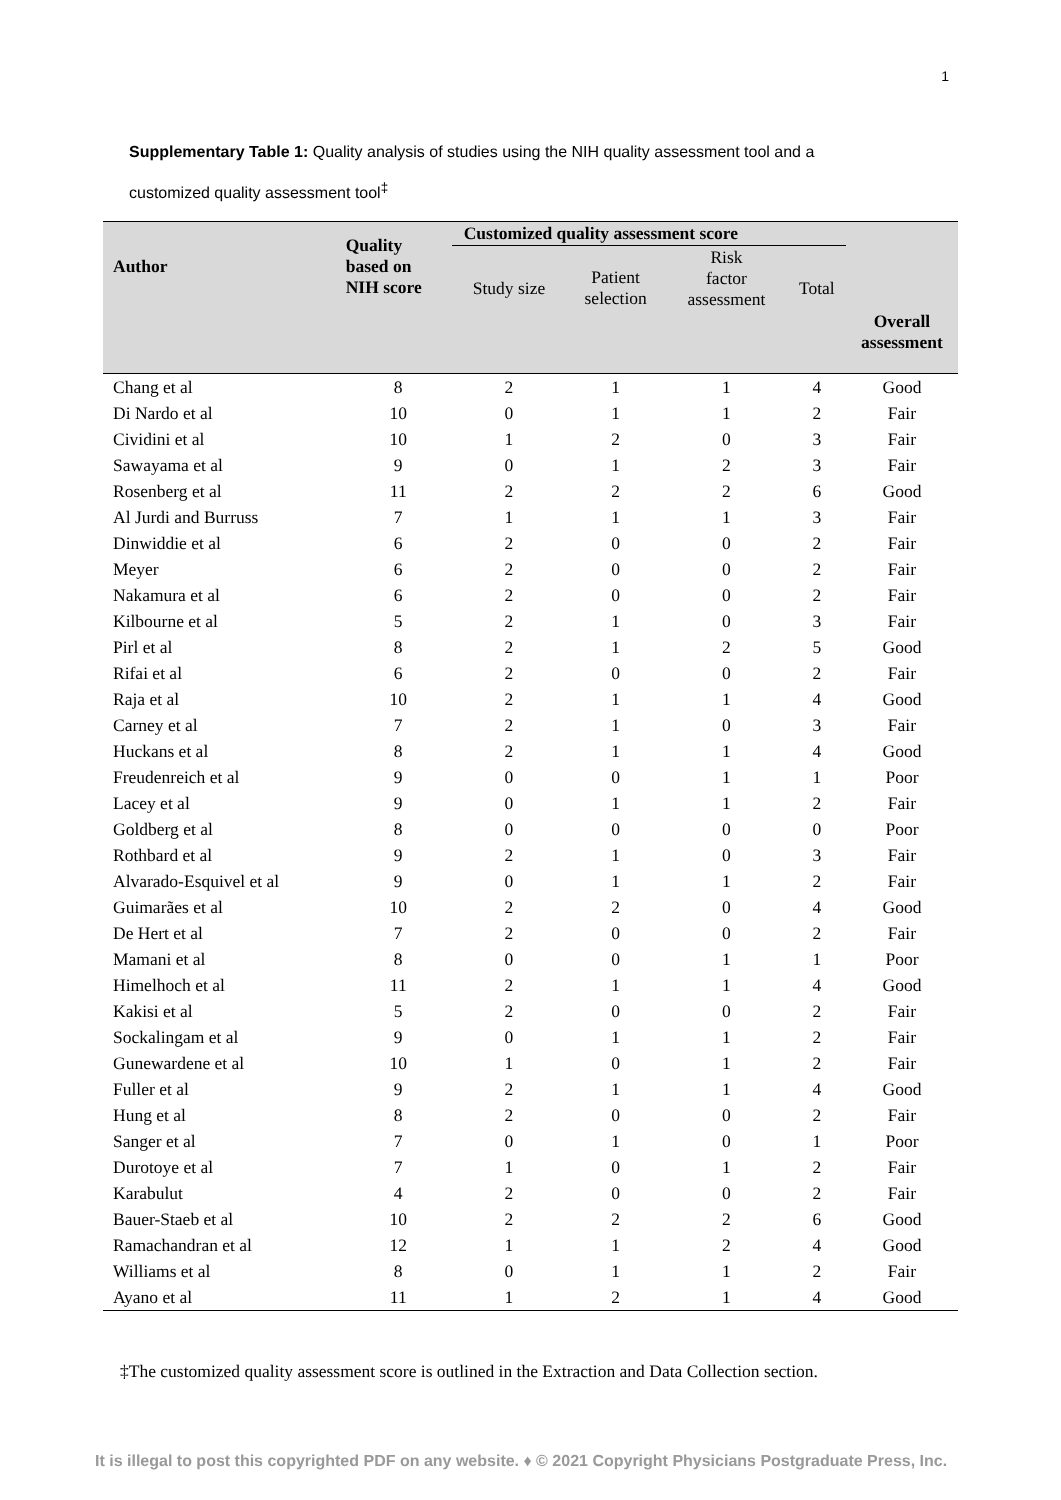1
Supplementary Table 1: Quality analysis of studies using the NIH quality assessment tool and a customized quality assessment tool<sup>‡</sup>
| Author | Quality based on NIH score | Customized quality assessment score | | | | |
| --- | --- | --- | --- | --- | --- | --- |
| | | Study size | Patient selection | Risk factor assessment | Total | |
| | | | | | | Overall assessment |
| Chang et al | 8 | 2 | 1 | 1 | 4 | Good |
| Di Nardo et al | 10 | 0 | 1 | 1 | 2 | Fair |
| Cividini et al | 10 | 1 | 2 | 0 | 3 | Fair |
| Sawayama et al | 9 | 0 | 1 | 2 | 3 | Fair |
| Rosenberg et al | 11 | 2 | 2 | 2 | 6 | Good |
| Al Jurdi and Burruss | 7 | 1 | 1 | 1 | 3 | Fair |
| Dinwiddie et al | 6 | 2 | 0 | 0 | 2 | Fair |
| Meyer | 6 | 2 | 0 | 0 | 2 | Fair |
| Nakamura et al | 6 | 2 | 0 | 0 | 2 | Fair |
| Kilbourne et al | 5 | 2 | 1 | 0 | 3 | Fair |
| Pirl et al | 8 | 2 | 1 | 2 | 5 | Good |
| Rifai et al | 6 | 2 | 0 | 0 | 2 | Fair |
| Raja et al | 10 | 2 | 1 | 1 | 4 | Good |
| Carney et al | 7 | 2 | 1 | 0 | 3 | Fair |
| Huckans et al | 8 | 2 | 1 | 1 | 4 | Good |
| Freudenreich et al | 9 | 0 | 0 | 1 | 1 | Poor |
| Lacey et al | 9 | 0 | 1 | 1 | 2 | Fair |
| Goldberg et al | 8 | 0 | 0 | 0 | 0 | Poor |
| Rothbard et al | 9 | 2 | 1 | 0 | 3 | Fair |
| Alvarado-Esquivel et al | 9 | 0 | 1 | 1 | 2 | Fair |
| Guimarães et al | 10 | 2 | 2 | 0 | 4 | Good |
| De Hert et al | 7 | 2 | 0 | 0 | 2 | Fair |
| Mamani et al | 8 | 0 | 0 | 1 | 1 | Poor |
| Himelhoch et al | 11 | 2 | 1 | 1 | 4 | Good |
| Kakisi et al | 5 | 2 | 0 | 0 | 2 | Fair |
| Sockalingam et al | 9 | 0 | 1 | 1 | 2 | Fair |
| Gunewardene et al | 10 | 1 | 0 | 1 | 2 | Fair |
| Fuller et al | 9 | 2 | 1 | 1 | 4 | Good |
| Hung et al | 8 | 2 | 0 | 0 | 2 | Fair |
| Sanger et al | 7 | 0 | 1 | 0 | 1 | Poor |
| Durotoye et al | 7 | 1 | 0 | 1 | 2 | Fair |
| Karabulut | 4 | 2 | 0 | 0 | 2 | Fair |
| Bauer-Staeb et al | 10 | 2 | 2 | 2 | 6 | Good |
| Ramachandran et al | 12 | 1 | 1 | 2 | 4 | Good |
| Williams et al | 8 | 0 | 1 | 1 | 2 | Fair |
| Ayano et al | 11 | 1 | 2 | 1 | 4 | Good |
‡The customized quality assessment score is outlined in the Extraction and Data Collection section.
It is illegal to post this copyrighted PDF on any website. ♦ © 2021 Copyright Physicians Postgraduate Press, Inc.